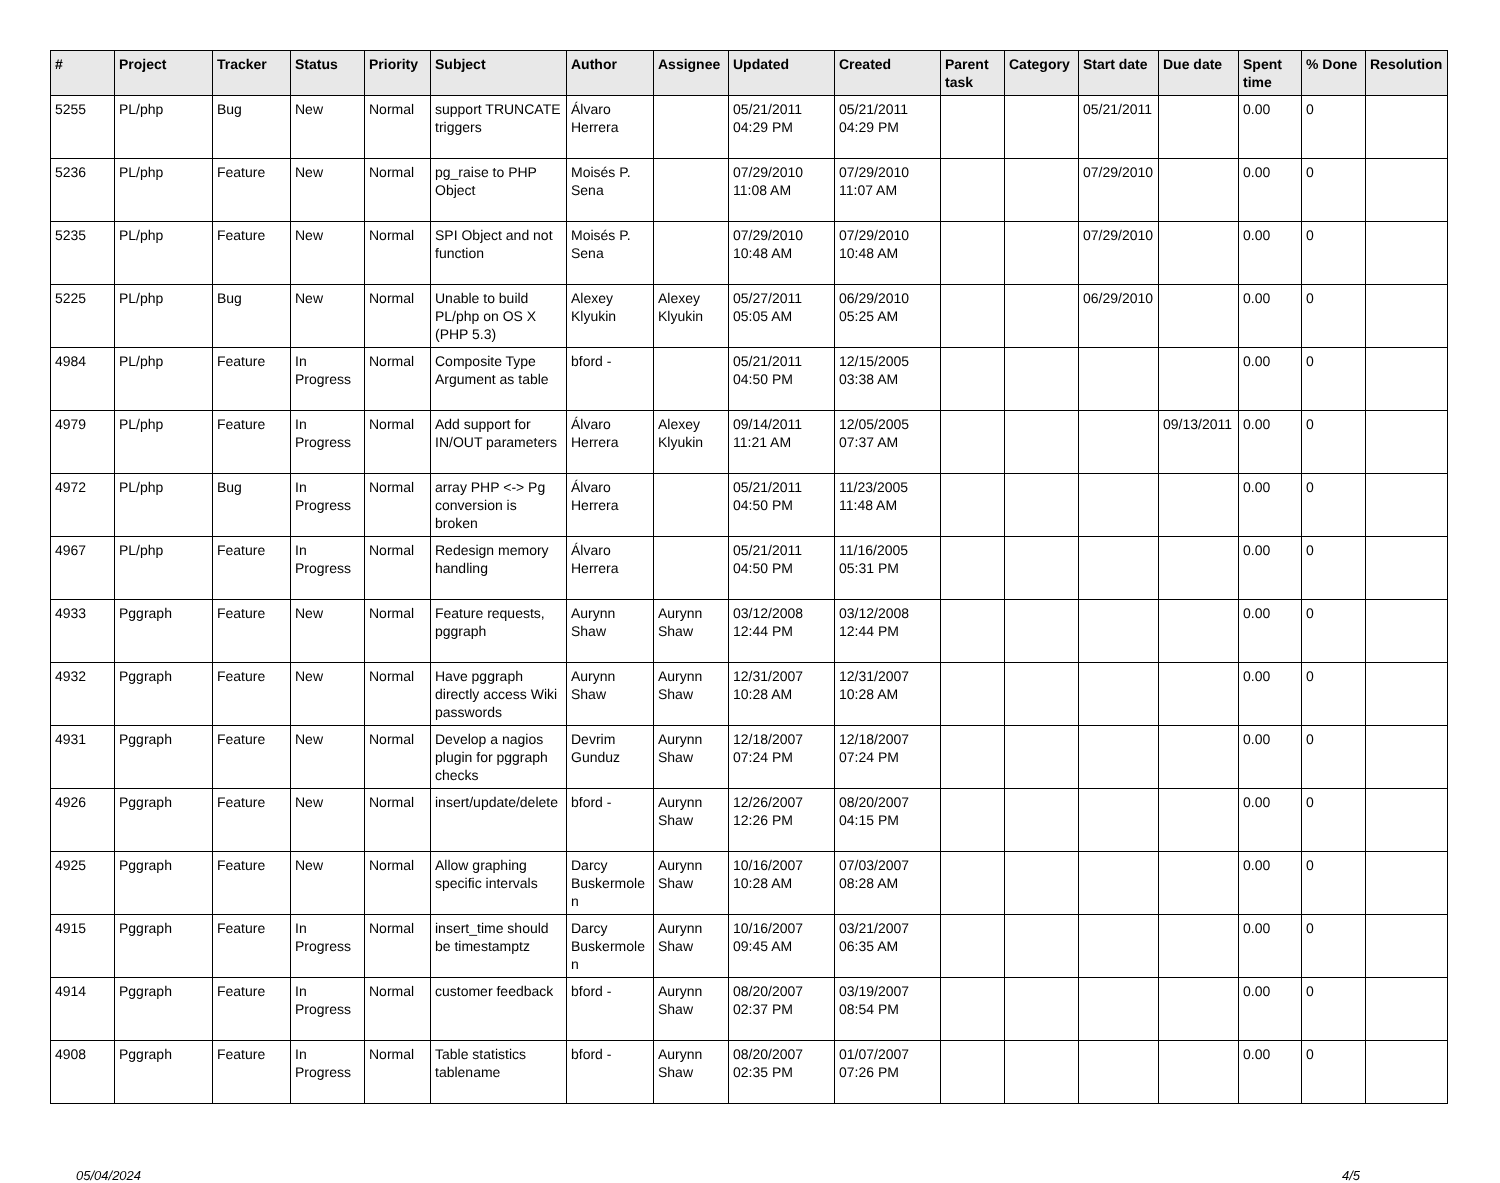| # | Project | Tracker | Status | Priority | Subject | Author | Assignee | Updated | Created | Parent task | Category | Start date | Due date | Spent time | % Done | Resolution |
| --- | --- | --- | --- | --- | --- | --- | --- | --- | --- | --- | --- | --- | --- | --- | --- | --- |
| 5255 | PL/php | Bug | New | Normal | support TRUNCATE triggers | Álvaro Herrera | | 05/21/2011 04:29 PM | 05/21/2011 04:29 PM | | | 05/21/2011 | | 0.00 | 0 | |
| 5236 | PL/php | Feature | New | Normal | pg_raise to PHP Object | Moisés P. Sena | | 07/29/2010 11:08 AM | 07/29/2010 11:07 AM | | | 07/29/2010 | | 0.00 | 0 | |
| 5235 | PL/php | Feature | New | Normal | SPI Object and not function | Moisés P. Sena | | 07/29/2010 10:48 AM | 07/29/2010 10:48 AM | | | 07/29/2010 | | 0.00 | 0 | |
| 5225 | PL/php | Bug | New | Normal | Unable to build PL/php on OS X (PHP 5.3) | Alexey Klyukin | Alexey Klyukin | 05/27/2011 05:05 AM | 06/29/2010 05:25 AM | | | 06/29/2010 | | 0.00 | 0 | |
| 4984 | PL/php | Feature | In Progress | Normal | Composite Type Argument as table | bford - | | 05/21/2011 04:50 PM | 12/15/2005 03:38 AM | | | | | 0.00 | 0 | |
| 4979 | PL/php | Feature | In Progress | Normal | Add support for IN/OUT parameters | Álvaro Herrera | Alexey Klyukin | 09/14/2011 11:21 AM | 12/05/2005 07:37 AM | | | | 09/13/2011 | 0.00 | 0 | |
| 4972 | PL/php | Bug | In Progress | Normal | array PHP <-> Pg conversion is broken | Álvaro Herrera | | 05/21/2011 04:50 PM | 11/23/2005 11:48 AM | | | | | 0.00 | 0 | |
| 4967 | PL/php | Feature | In Progress | Normal | Redesign memory handling | Álvaro Herrera | | 05/21/2011 04:50 PM | 11/16/2005 05:31 PM | | | | | 0.00 | 0 | |
| 4933 | Pggraph | Feature | New | Normal | Feature requests, pggraph | Aurynn Shaw | Aurynn Shaw | 03/12/2008 12:44 PM | 03/12/2008 12:44 PM | | | | | 0.00 | 0 | |
| 4932 | Pggraph | Feature | New | Normal | Have pggraph directly access Wiki passwords | Aurynn Shaw | Aurynn Shaw | 12/31/2007 10:28 AM | 12/31/2007 10:28 AM | | | | | 0.00 | 0 | |
| 4931 | Pggraph | Feature | New | Normal | Develop a nagios plugin for pggraph checks | Devrim Gunduz | Aurynn Shaw | 12/18/2007 07:24 PM | 12/18/2007 07:24 PM | | | | | 0.00 | 0 | |
| 4926 | Pggraph | Feature | New | Normal | insert/update/delete | bford - | Aurynn Shaw | 12/26/2007 12:26 PM | 08/20/2007 04:15 PM | | | | | 0.00 | 0 | |
| 4925 | Pggraph | Feature | New | Normal | Allow graphing specific intervals | Darcy Buskermolen | Aurynn Shaw | 10/16/2007 10:28 AM | 07/03/2007 08:28 AM | | | | | 0.00 | 0 | |
| 4915 | Pggraph | Feature | In Progress | Normal | insert_time should be timestamptz | Darcy Buskermolen | Aurynn Shaw | 10/16/2007 09:45 AM | 03/21/2007 06:35 AM | | | | | 0.00 | 0 | |
| 4914 | Pggraph | Feature | In Progress | Normal | customer feedback | bford - | Aurynn Shaw | 08/20/2007 02:37 PM | 03/19/2007 08:54 PM | | | | | 0.00 | 0 | |
| 4908 | Pggraph | Feature | In Progress | Normal | Table statistics tablename | bford - | Aurynn Shaw | 08/20/2007 02:35 PM | 01/07/2007 07:26 PM | | | | | 0.00 | 0 | |
05/04/2024 4/5